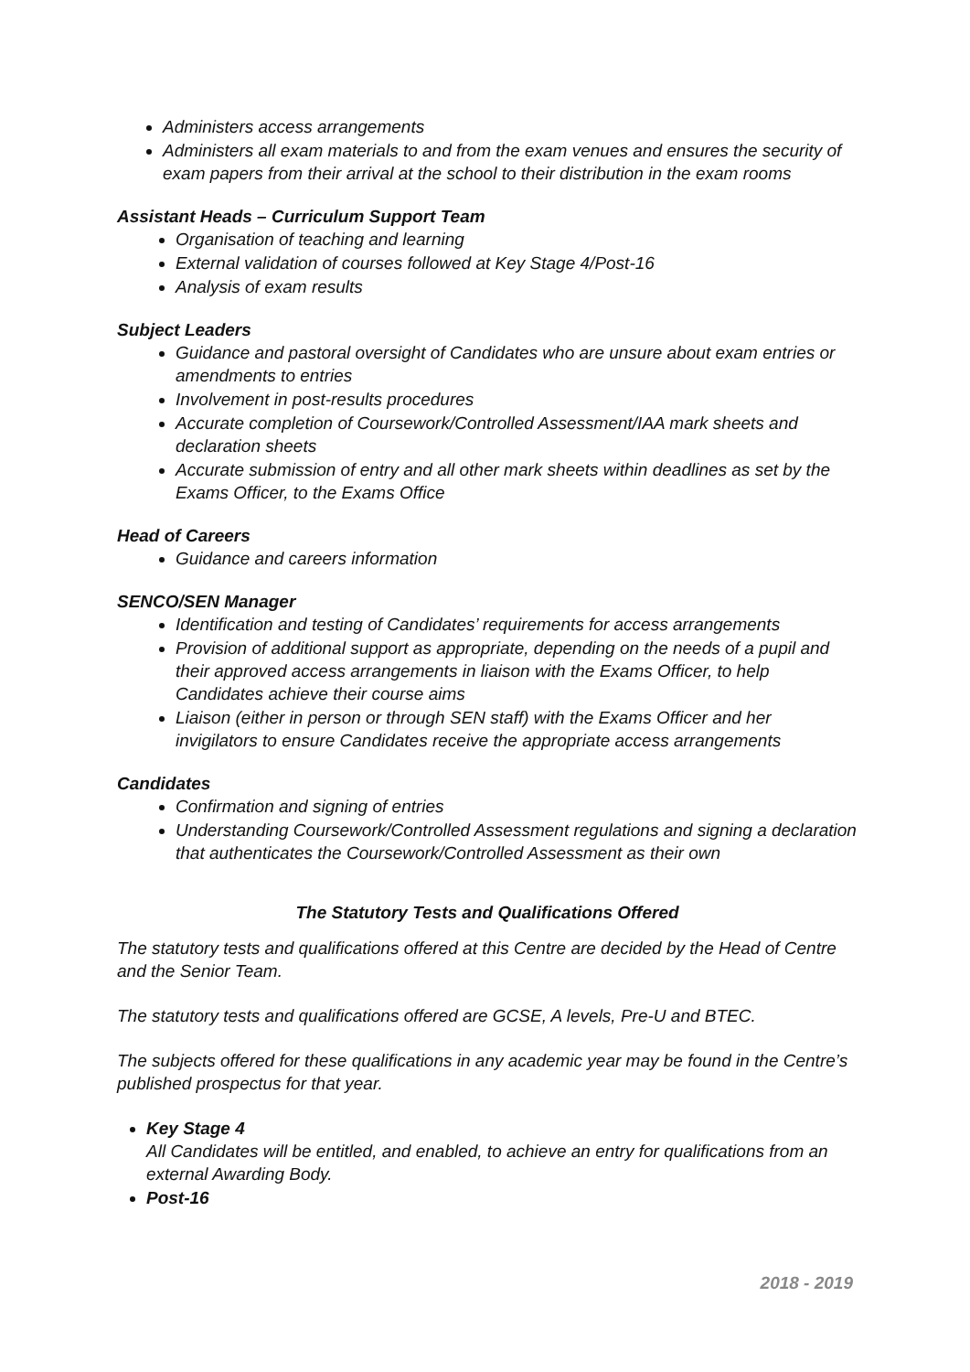Administers access arrangements
Administers all exam materials to and from the exam venues and ensures the security of exam papers from their arrival at the school to their distribution in the exam rooms
Assistant Heads – Curriculum Support Team
Organisation of teaching and learning
External validation of courses followed at Key Stage 4/Post-16
Analysis of exam results
Subject Leaders
Guidance and pastoral oversight of Candidates who are unsure about exam entries or amendments to entries
Involvement in post-results procedures
Accurate completion of Coursework/Controlled Assessment/IAA mark sheets and declaration sheets
Accurate submission of entry and all other mark sheets within deadlines as set by the Exams Officer, to the Exams Office
Head of Careers
Guidance and careers information
SENCO/SEN Manager
Identification and testing of Candidates’ requirements for access arrangements
Provision of additional support as appropriate, depending on the needs of a pupil and their approved access arrangements in liaison with the Exams Officer, to help Candidates achieve their course aims
Liaison (either in person or through SEN staff) with the Exams Officer and her invigilators to ensure Candidates receive the appropriate access arrangements
Candidates
Confirmation and signing of entries
Understanding Coursework/Controlled Assessment regulations and signing a declaration that authenticates the Coursework/Controlled Assessment as their own
The Statutory Tests and Qualifications Offered
The statutory tests and qualifications offered at this Centre are decided by the Head of Centre and the Senior Team.
The statutory tests and qualifications offered are GCSE, A levels, Pre-U and BTEC.
The subjects offered for these qualifications in any academic year may be found in the Centre’s published prospectus for that year.
Key Stage 4
All Candidates will be entitled, and enabled, to achieve an entry for qualifications from an external Awarding Body.
Post-16
2018 - 2019